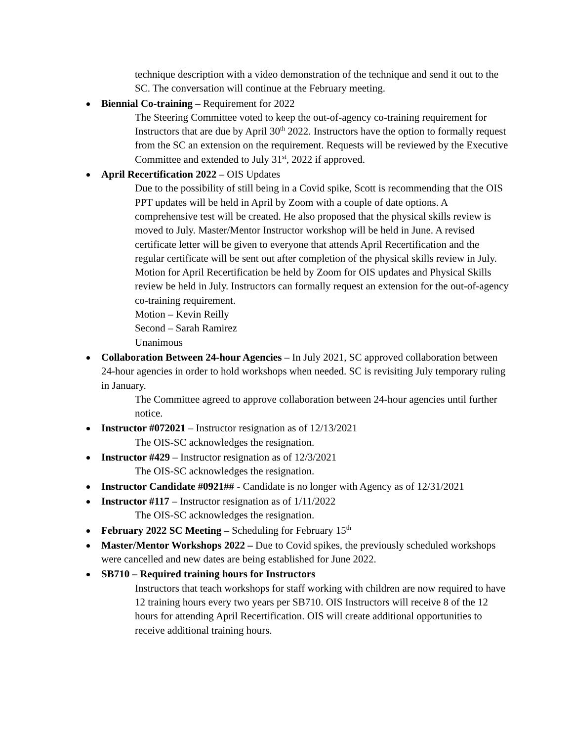technique description with a video demonstration of the technique and send it out to the SC. The conversation will continue at the February meeting.
Biennial Co-training – Requirement for 2022
The Steering Committee voted to keep the out-of-agency co-training requirement for Instructors that are due by April 30<sup>th</sup> 2022. Instructors have the option to formally request from the SC an extension on the requirement. Requests will be reviewed by the Executive Committee and extended to July 31<sup>st</sup>, 2022 if approved.
April Recertification 2022 – OIS Updates
Due to the possibility of still being in a Covid spike, Scott is recommending that the OIS PPT updates will be held in April by Zoom with a couple of date options. A comprehensive test will be created. He also proposed that the physical skills review is moved to July. Master/Mentor Instructor workshop will be held in June. A revised certificate letter will be given to everyone that attends April Recertification and the regular certificate will be sent out after completion of the physical skills review in July.
Motion for April Recertification be held by Zoom for OIS updates and Physical Skills review be held in July. Instructors can formally request an extension for the out-of-agency co-training requirement.
Motion – Kevin Reilly
Second – Sarah Ramirez
Unanimous
Collaboration Between 24-hour Agencies – In July 2021, SC approved collaboration between 24-hour agencies in order to hold workshops when needed. SC is revisiting July temporary ruling in January.
The Committee agreed to approve collaboration between 24-hour agencies until further notice.
Instructor #072021 – Instructor resignation as of 12/13/2021
The OIS-SC acknowledges the resignation.
Instructor #429 – Instructor resignation as of 12/3/2021
The OIS-SC acknowledges the resignation.
Instructor Candidate #0921## - Candidate is no longer with Agency as of 12/31/2021
Instructor #117 – Instructor resignation as of 1/11/2022
The OIS-SC acknowledges the resignation.
February 2022 SC Meeting – Scheduling for February 15<sup>th</sup>
Master/Mentor Workshops 2022 – Due to Covid spikes, the previously scheduled workshops were cancelled and new dates are being established for June 2022.
SB710 – Required training hours for Instructors
Instructors that teach workshops for staff working with children are now required to have 12 training hours every two years per SB710. OIS Instructors will receive 8 of the 12 hours for attending April Recertification. OIS will create additional opportunities to receive additional training hours.